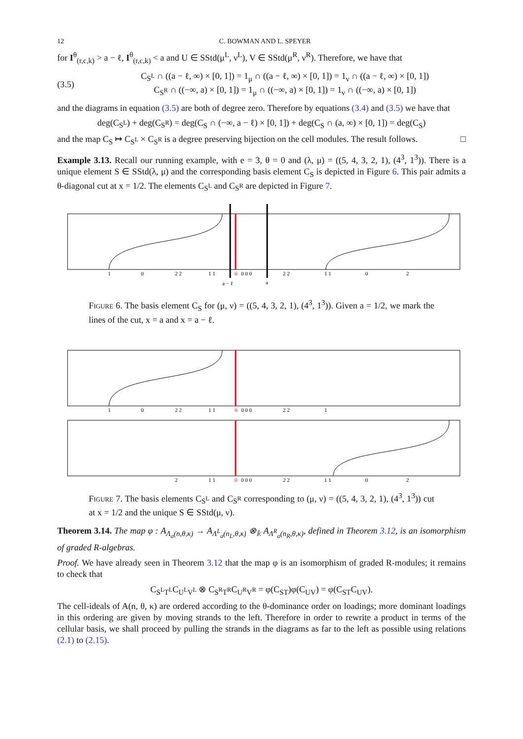12 C. BOWMAN AND L. SPEYER
for I<sup>θ</sup><sub>(r,c,k)</sub> > a − ℓ, I<sup>θ</sup><sub>(r,c,k)</sub> < a and U ∈ SStd(μ<sup>L</sup>, ν<sup>L</sup>), V ∈ SStd(μ<sup>R</sup>, ν<sup>R</sup>). Therefore, we have that
(3.5) C<sub>S<sup>L</sup></sub> ∩ ((a − ℓ, ∞) × [0, 1]) = 1<sub>μ</sub> ∩ ((a − ℓ, ∞) × [0, 1]) = 1<sub>ν</sub> ∩ ((a − ℓ, ∞) × [0, 1])
C<sub>S<sup>R</sup></sub> ∩ ((−∞, a) × [0, 1]) = 1<sub>μ</sub> ∩ ((−∞, a) × [0, 1]) = 1<sub>ν</sub> ∩ ((−∞, a) × [0, 1])
and the diagrams in equation (3.5) are both of degree zero. Therefore by equations (3.4) and (3.5) we have that
deg(C<sub>S<sup>L</sup></sub>) + deg(C<sub>S<sup>R</sup></sub>) = deg(C<sub>S</sub> ∩ (−∞, a − ℓ) × [0, 1]) + deg(C<sub>S</sub> ∩ (a, ∞) × [0, 1]) = deg(C<sub>S</sub>)
and the map C<sub>S</sub> ↦ C<sub>S<sup>L</sup></sub> × C<sub>S<sup>R</sup></sub> is a degree preserving bijection on the cell modules. The result follows. □
Example 3.13. Recall our running example, with e = 3, θ = 0 and (λ, μ) = ((5, 4, 3, 2, 1), (4<sup>3</sup>, 1<sup>3</sup>)). There is a unique element S ∈ SStd(λ, μ) and the corresponding basis element C<sub>S</sub> is depicted in Figure 6. This pair admits a θ-diagonal cut at x = 1/2. The elements C<sub>S<sup>L</sup></sub> and C<sub>S<sup>R</sup></sub> are depicted in Figure 7.
1
0
2 2
1 1
0
0 0 0
2 2
1 1
0
2
a − ℓ
a
Figure 6. The basis element C<sub>S</sub> for (μ, ν) = ((5, 4, 3, 2, 1), (4<sup>3</sup>, 1<sup>3</sup>)). Given a = 1/2, we mark the lines of the cut, x = a and x = a − ℓ.
1
0
2 2
1 1
0
0 0 0
2 2
1
2
1 1
0
0 0 0
2 2
1 1
0
2
Figure 7. The basis elements C<sub>S<sup>L</sup></sub> and C<sub>S<sup>R</sup></sub> corresponding to (μ, ν) = ((5, 4, 3, 2, 1), (4<sup>3</sup>, 1<sup>3</sup>)) cut at x = 1/2 and the unique S ∈ SStd(μ, ν).
Theorem 3.14. The map φ : A<sub>Λ<sub>a</sub>(n,θ,κ)</sub> → A<sub>Λ<sup>L</sup><sub>a</sub>(n<sub>L</sub>,θ,κ)</sub> ⊗<sub>𝕜</sub> A<sub>Λ<sup>R</sup><sub>a</sub>(n<sub>R</sub>,θ,κ)</sub>, defined in Theorem 3.12, is an isomorphism of graded R-algebras.
Proof. We have already seen in Theorem 3.12 that the map φ is an isomorphism of graded R-modules; it remains to check that
C<sub>S<sup>L</sup>T<sup>L</sup></sub>C<sub>U<sup>L</sup>V<sup>L</sup></sub> ⊗ C<sub>S<sup>R</sup>T<sup>R</sup></sub>C<sub>U<sup>R</sup>V<sup>R</sup></sub> = φ(C<sub>ST</sub>)φ(C<sub>UV</sub>) = φ(C<sub>ST</sub>C<sub>UV</sub>).
The cell-ideals of A(n, θ, κ) are ordered according to the θ-dominance order on loadings; more dominant loadings in this ordering are given by moving strands to the left. Therefore in order to rewrite a product in terms of the cellular basis, we shall proceed by pulling the strands in the diagrams as far to the left as possible using relations (2.1) to (2.15).